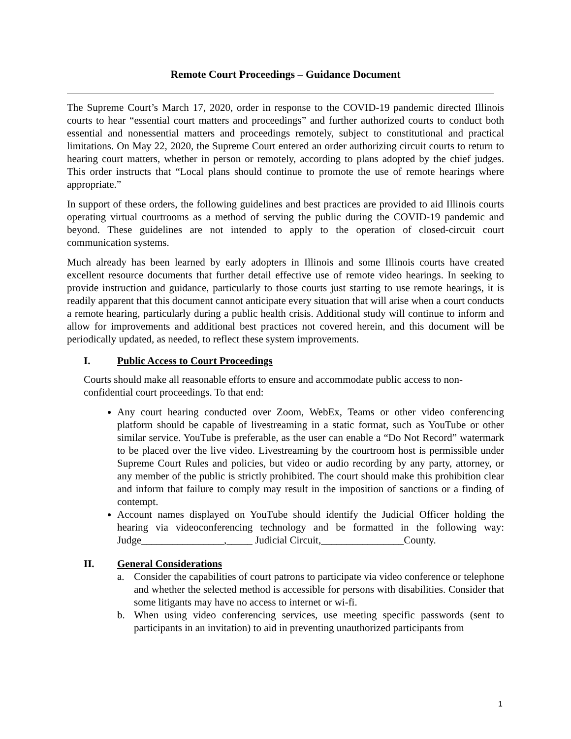Remote Court Proceedings – Guidance Document
The Supreme Court’s March 17, 2020, order in response to the COVID-19 pandemic directed Illinois courts to hear “essential court matters and proceedings” and further authorized courts to conduct both essential and nonessential matters and proceedings remotely, subject to constitutional and practical limitations. On May 22, 2020, the Supreme Court entered an order authorizing circuit courts to return to hearing court matters, whether in person or remotely, according to plans adopted by the chief judges. This order instructs that “Local plans should continue to promote the use of remote hearings where appropriate.”
In support of these orders, the following guidelines and best practices are provided to aid Illinois courts operating virtual courtrooms as a method of serving the public during the COVID-19 pandemic and beyond. These guidelines are not intended to apply to the operation of closed-circuit court communication systems.
Much already has been learned by early adopters in Illinois and some Illinois courts have created excellent resource documents that further detail effective use of remote video hearings. In seeking to provide instruction and guidance, particularly to those courts just starting to use remote hearings, it is readily apparent that this document cannot anticipate every situation that will arise when a court conducts a remote hearing, particularly during a public health crisis. Additional study will continue to inform and allow for improvements and additional best practices not covered herein, and this document will be periodically updated, as needed, to reflect these system improvements.
I. Public Access to Court Proceedings
Courts should make all reasonable efforts to ensure and accommodate public access to non-confidential court proceedings. To that end:
Any court hearing conducted over Zoom, WebEx, Teams or other video conferencing platform should be capable of livestreaming in a static format, such as YouTube or other similar service. YouTube is preferable, as the user can enable a “Do Not Record” watermark to be placed over the live video. Livestreaming by the courtroom host is permissible under Supreme Court Rules and policies, but video or audio recording by any party, attorney, or any member of the public is strictly prohibited. The court should make this prohibition clear and inform that failure to comply may result in the imposition of sanctions or a finding of contempt.
Account names displayed on YouTube should identify the Judicial Officer holding the hearing via videoconferencing technology and be formatted in the following way: Judge________________,_____ Judicial Circuit,________________County.
II. General Considerations
a. Consider the capabilities of court patrons to participate via video conference or telephone and whether the selected method is accessible for persons with disabilities. Consider that some litigants may have no access to internet or wi-fi.
b. When using video conferencing services, use meeting specific passwords (sent to participants in an invitation) to aid in preventing unauthorized participants from
1